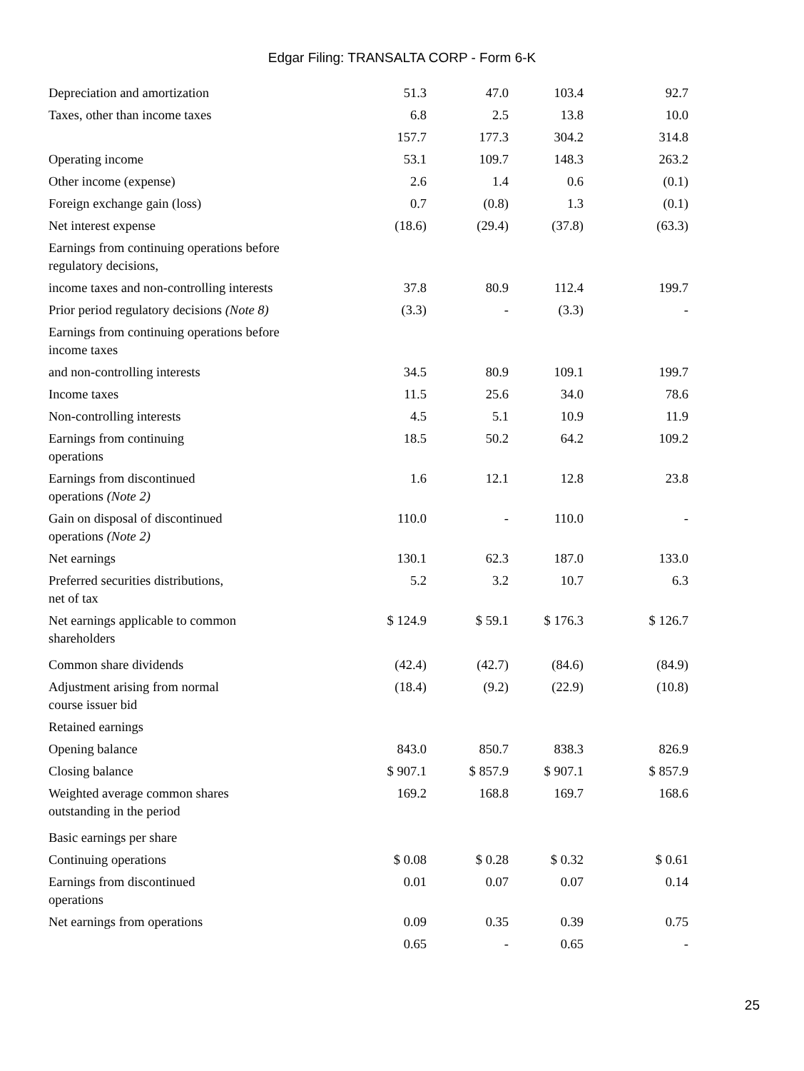Edgar Filing: TRANSALTA CORP - Form 6-K
| Depreciation and amortization | 51.3 | 47.0 | 103.4 | 92.7 |
| Taxes, other than income taxes | 6.8 | 2.5 | 13.8 | 10.0 |
| | 157.7 | 177.3 | 304.2 | 314.8 |
| Operating income | 53.1 | 109.7 | 148.3 | 263.2 |
| Other income (expense) | 2.6 | 1.4 | 0.6 | (0.1) |
| Foreign exchange gain (loss) | 0.7 | (0.8) | 1.3 | (0.1) |
| Net interest expense | (18.6) | (29.4) | (37.8) | (63.3) |
| Earnings from continuing operations before regulatory decisions, | | | | |
| income taxes and non-controlling interests | 37.8 | 80.9 | 112.4 | 199.7 |
| Prior period regulatory decisions (Note 8) | (3.3) | - | (3.3) | - |
| Earnings from continuing operations before income taxes | | | | |
| and non-controlling interests | 34.5 | 80.9 | 109.1 | 199.7 |
| Income taxes | 11.5 | 25.6 | 34.0 | 78.6 |
| Non-controlling interests | 4.5 | 5.1 | 10.9 | 11.9 |
| Earnings from continuing operations | 18.5 | 50.2 | 64.2 | 109.2 |
| Earnings from discontinued operations (Note 2) | 1.6 | 12.1 | 12.8 | 23.8 |
| Gain on disposal of discontinued operations (Note 2) | 110.0 | - | 110.0 | - |
| Net earnings | 130.1 | 62.3 | 187.0 | 133.0 |
| Preferred securities distributions, net of tax | 5.2 | 3.2 | 10.7 | 6.3 |
| Net earnings applicable to common shareholders | $ 124.9 | $ 59.1 | $ 176.3 | $ 126.7 |
| Common share dividends | (42.4) | (42.7) | (84.6) | (84.9) |
| Adjustment arising from normal course issuer bid | (18.4) | (9.2) | (22.9) | (10.8) |
| Retained earnings | | | | |
| Opening balance | 843.0 | 850.7 | 838.3 | 826.9 |
| Closing balance | $ 907.1 | $ 857.9 | $ 907.1 | $ 857.9 |
| Weighted average common shares outstanding in the period | 169.2 | 168.8 | 169.7 | 168.6 |
| Basic earnings per share | | | | |
| Continuing operations | $ 0.08 | $ 0.28 | $ 0.32 | $ 0.61 |
| Earnings from discontinued operations | 0.01 | 0.07 | 0.07 | 0.14 |
| Net earnings from operations | 0.09 | 0.35 | 0.39 | 0.75 |
| | 0.65 | - | 0.65 | - |
25